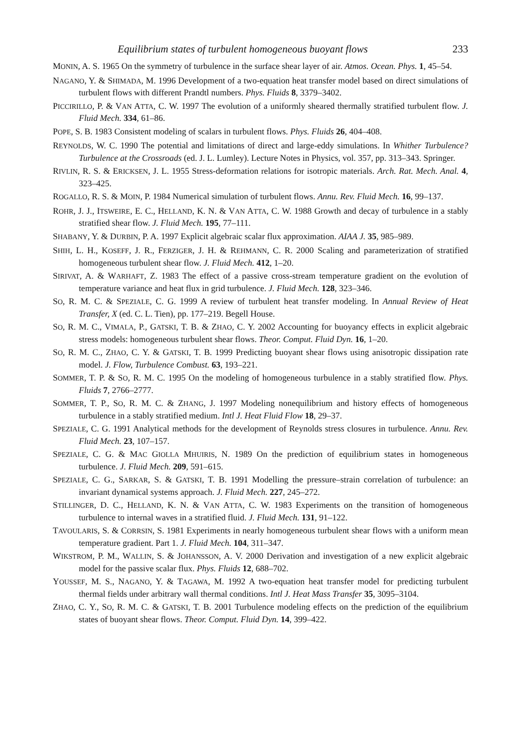Equilibrium states of turbulent homogeneous buoyant flows 233
MONIN, A. S. 1965 On the symmetry of turbulence in the surface shear layer of air. Atmos. Ocean. Phys. 1, 45–54.
NAGANO, Y. & SHIMADA, M. 1996 Development of a two-equation heat transfer model based on direct simulations of turbulent flows with different Prandtl numbers. Phys. Fluids 8, 3379–3402.
PICCIRILLO, P. & VAN ATTA, C. W. 1997 The evolution of a uniformly sheared thermally stratified turbulent flow. J. Fluid Mech. 334, 61–86.
POPE, S. B. 1983 Consistent modeling of scalars in turbulent flows. Phys. Fluids 26, 404–408.
REYNOLDS, W. C. 1990 The potential and limitations of direct and large-eddy simulations. In Whither Turbulence? Turbulence at the Crossroads (ed. J. L. Lumley). Lecture Notes in Physics, vol. 357, pp. 313–343. Springer.
RIVLIN, R. S. & ERICKSEN, J. L. 1955 Stress-deformation relations for isotropic materials. Arch. Rat. Mech. Anal. 4, 323–425.
ROGALLO, R. S. & MOIN, P. 1984 Numerical simulation of turbulent flows. Annu. Rev. Fluid Mech. 16, 99–137.
ROHR, J. J., ITSWEIRE, E. C., HELLAND, K. N. & VAN ATTA, C. W. 1988 Growth and decay of turbulence in a stably stratified shear flow. J. Fluid Mech. 195, 77–111.
SHABANY, Y. & DURBIN, P. A. 1997 Explicit algebraic scalar flux approximation. AIAA J. 35, 985–989.
SHIH, L. H., KOSEFF, J. R., FERZIGER, J. H. & REHMANN, C. R. 2000 Scaling and parameterization of stratified homogeneous turbulent shear flow. J. Fluid Mech. 412, 1–20.
SIRIVAT, A. & WARHAFT, Z. 1983 The effect of a passive cross-stream temperature gradient on the evolution of temperature variance and heat flux in grid turbulence. J. Fluid Mech. 128, 323–346.
SO, R. M. C. & SPEZIALE, C. G. 1999 A review of turbulent heat transfer modeling. In Annual Review of Heat Transfer, X (ed. C. L. Tien), pp. 177–219. Begell House.
SO, R. M. C., VIMALA, P., GATSKI, T. B. & ZHAO, C. Y. 2002 Accounting for buoyancy effects in explicit algebraic stress models: homogeneous turbulent shear flows. Theor. Comput. Fluid Dyn. 16, 1–20.
SO, R. M. C., ZHAO, C. Y. & GATSKI, T. B. 1999 Predicting buoyant shear flows using anisotropic dissipation rate model. J. Flow, Turbulence Combust. 63, 193–221.
SOMMER, T. P. & SO, R. M. C. 1995 On the modeling of homogeneous turbulence in a stably stratified flow. Phys. Fluids 7, 2766–2777.
SOMMER, T. P., SO, R. M. C. & ZHANG, J. 1997 Modeling nonequilibrium and history effects of homogeneous turbulence in a stably stratified medium. Intl J. Heat Fluid Flow 18, 29–37.
SPEZIALE, C. G. 1991 Analytical methods for the development of Reynolds stress closures in turbulence. Annu. Rev. Fluid Mech. 23, 107–157.
SPEZIALE, C. G. & MAC GIOLLA MHUIRIS, N. 1989 On the prediction of equilibrium states in homogeneous turbulence. J. Fluid Mech. 209, 591–615.
SPEZIALE, C. G., SARKAR, S. & GATSKI, T. B. 1991 Modelling the pressure–strain correlation of turbulence: an invariant dynamical systems approach. J. Fluid Mech. 227, 245–272.
STILLINGER, D. C., HELLAND, K. N. & VAN ATTA, C. W. 1983 Experiments on the transition of homogeneous turbulence to internal waves in a stratified fluid. J. Fluid Mech. 131, 91–122.
TAVOULARIS, S. & CORRSIN, S. 1981 Experiments in nearly homogeneous turbulent shear flows with a uniform mean temperature gradient. Part 1. J. Fluid Mech. 104, 311–347.
WIKSTROM, P. M., WALLIN, S. & JOHANSSON, A. V. 2000 Derivation and investigation of a new explicit algebraic model for the passive scalar flux. Phys. Fluids 12, 688–702.
YOUSSEF, M. S., NAGANO, Y. & TAGAWA, M. 1992 A two-equation heat transfer model for predicting turbulent thermal fields under arbitrary wall thermal conditions. Intl J. Heat Mass Transfer 35, 3095–3104.
ZHAO, C. Y., SO, R. M. C. & GATSKI, T. B. 2001 Turbulence modeling effects on the prediction of the equilibrium states of buoyant shear flows. Theor. Comput. Fluid Dyn. 14, 399–422.